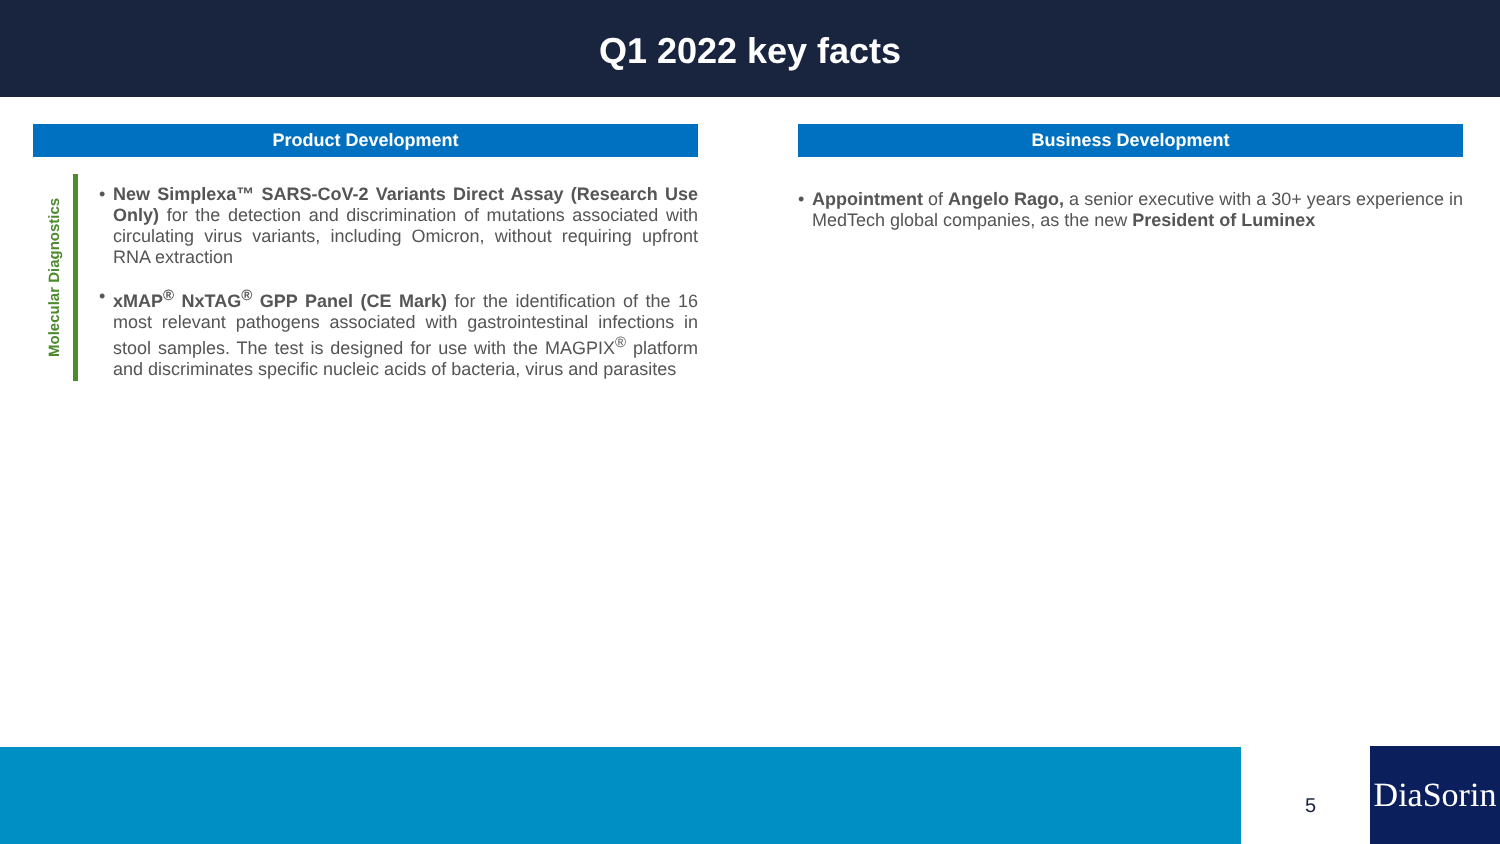Q1 2022 key facts
Product Development
Molecular Diagnostics
• New Simplexa™ SARS-CoV-2 Variants Direct Assay (Research Use Only) for the detection and discrimination of mutations associated with circulating virus variants, including Omicron, without requiring upfront RNA extraction
• xMAP<sup>®</sup> NxTAG<sup>®</sup> GPP Panel (CE Mark) for the identification of the 16 most relevant pathogens associated with gastrointestinal infections in stool samples. The test is designed for use with the MAGPIX<sup>®</sup> platform and discriminates specific nucleic acids of bacteria, virus and parasites
Business Development
• Appointment of Angelo Rago, a senior executive with a 30+ years experience in MedTech global companies, as the new President of Luminex
5
DiaSorin